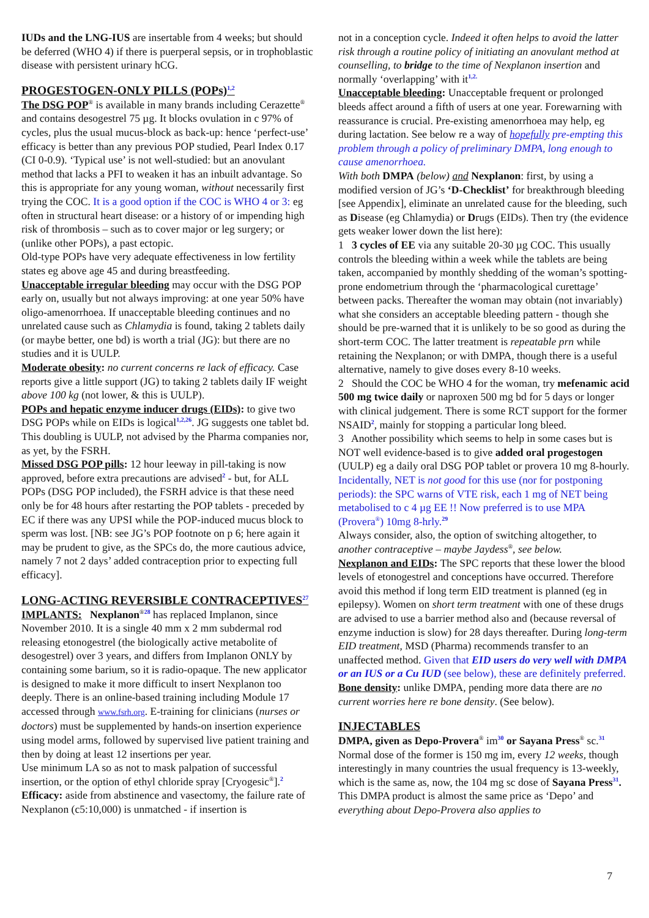IUDs and the LNG-IUS are insertable from 4 weeks; but should be deferred (WHO 4) if there is puerperal sepsis, or in trophoblastic disease with persistent urinary hCG.
PROGESTOGEN-ONLY PILLS (POPs)<sup>1,2</sup>
The DSG POP<sup>®</sup> is available in many brands including Cerazette<sup>®</sup> and contains desogestrel 75 µg. It blocks ovulation in c 97% of cycles, plus the usual mucus-block as back-up: hence ‘perfect-use’ efficacy is better than any previous POP studied, Pearl Index 0.17 (CI 0-0.9). ‘Typical use’ is not well-studied: but an anovulant method that lacks a PFI to weaken it has an inbuilt advantage. So this is appropriate for any young woman, without necessarily first trying the COC. It is a good option if the COC is WHO 4 or 3: eg often in structural heart disease: or a history of or impending high risk of thrombosis – such as to cover major or leg surgery; or (unlike other POPs), a past ectopic.
Old-type POPs have very adequate effectiveness in low fertility states eg above age 45 and during breastfeeding.
Unacceptable irregular bleeding may occur with the DSG POP early on, usually but not always improving: at one year 50% have oligo-amenorrhoea. If unacceptable bleeding continues and no unrelated cause such as Chlamydia is found, taking 2 tablets daily (or maybe better, one bd) is worth a trial (JG): but there are no studies and it is UULP.
Moderate obesity: no current concerns re lack of efficacy. Case reports give a little support (JG) to taking 2 tablets daily IF weight above 100 kg (not lower, & this is UULP).
POPs and hepatic enzyme inducer drugs (EIDs): to give two DSG POPs while on EIDs is logical<sup>1,2,26</sup>. JG suggests one tablet bd. This doubling is UULP, not advised by the Pharma companies nor, as yet, by the FSRH.
Missed DSG POP pills: 12 hour leeway in pill-taking is now approved, before extra precautions are advised<sup>2</sup> - but, for ALL POPs (DSG POP included), the FSRH advice is that these need only be for 48 hours after restarting the POP tablets - preceded by EC if there was any UPSI while the POP-induced mucus block to sperm was lost. [NB: see JG’s POP footnote on p 6; here again it may be prudent to give, as the SPCs do, the more cautious advice, namely 7 not 2 days’ added contraception prior to expecting full efficacy].
LONG-ACTING REVERSIBLE CONTRACEPTIVES<sup>27</sup>
IMPLANTS: Nexplanon<sup>®</sup><sup>28</sup> has replaced Implanon, since November 2010. It is a single 40 mm x 2 mm subdermal rod releasing etonogestrel (the biologically active metabolite of desogestrel) over 3 years, and differs from Implanon ONLY by containing some barium, so it is radio-opaque. The new applicator is designed to make it more difficult to insert Nexplanon too deeply. There is an online-based training including Module 17 accessed through www.fsrh.org. E-training for clinicians (nurses or doctors) must be supplemented by hands-on insertion experience using model arms, followed by supervised live patient training and then by doing at least 12 insertions per year.
Use minimum LA so as not to mask palpation of successful insertion, or the option of ethyl chloride spray [Cryogesic<sup>®</sup>].<sup>2</sup>
Efficacy: aside from abstinence and vasectomy, the failure rate of Nexplanon (c5:10,000) is unmatched - if insertion is
not in a conception cycle. Indeed it often helps to avoid the latter risk through a routine policy of initiating an anovulant method at counselling, to bridge to the time of Nexplanon insertion and normally ‘overlapping’ with it<sup>1,2.</sup>
Unacceptable bleeding: Unacceptable frequent or prolonged bleeds affect around a fifth of users at one year. Forewarning with reassurance is crucial. Pre-existing amenorrhoea may help, eg during lactation. See below re a way of hopefully pre-empting this problem through a policy of preliminary DMPA, long enough to cause amenorrhoea.
With both DMPA (below) and Nexplanon: first, by using a modified version of JG’s ‘D-Checklist’ for breakthrough bleeding [see Appendix], eliminate an unrelated cause for the bleeding, such as Disease (eg Chlamydia) or Drugs (EIDs). Then try (the evidence gets weaker lower down the list here):
1 3 cycles of EE via any suitable 20-30 µg COC. This usually controls the bleeding within a week while the tablets are being taken, accompanied by monthly shedding of the woman’s spotting-prone endometrium through the ‘pharmacological curettage’ between packs. Thereafter the woman may obtain (not invariably) what she considers an acceptable bleeding pattern - though she should be pre-warned that it is unlikely to be so good as during the short-term COC. The latter treatment is repeatable prn while retaining the Nexplanon; or with DMPA, though there is a useful alternative, namely to give doses every 8-10 weeks.
2 Should the COC be WHO 4 for the woman, try mefenamic acid 500 mg twice daily or naproxen 500 mg bd for 5 days or longer with clinical judgement. There is some RCT support for the former NSAID<sup>2</sup>, mainly for stopping a particular long bleed.
3 Another possibility which seems to help in some cases but is NOT well evidence-based is to give added oral progestogen (UULP) eg a daily oral DSG POP tablet or provera 10 mg 8-hourly. Incidentally, NET is not good for this use (nor for postponing periods): the SPC warns of VTE risk, each 1 mg of NET being metabolised to c 4 µg EE !! Now preferred is to use MPA (Provera<sup>®</sup>) 10mg 8-hrly.<sup>29</sup>
Always consider, also, the option of switching altogether, to another contraceptive – maybe Jaydess<sup>®</sup>, see below.
Nexplanon and EIDs: The SPC reports that these lower the blood levels of etonogestrel and conceptions have occurred. Therefore avoid this method if long term EID treatment is planned (eg in epilepsy). Women on short term treatment with one of these drugs are advised to use a barrier method also and (because reversal of enzyme induction is slow) for 28 days thereafter. During long-term EID treatment, MSD (Pharma) recommends transfer to an unaffected method. Given that EID users do very well with DMPA or an IUS or a Cu IUD (see below), these are definitely preferred.
Bone density: unlike DMPA, pending more data there are no current worries here re bone density. (See below).
INJECTABLES
DMPA, given as Depo-Provera<sup>®</sup> im<sup>30</sup> or Sayana Press<sup>®</sup> sc.<sup>31</sup>
Normal dose of the former is 150 mg im, every 12 weeks, though interestingly in many countries the usual frequency is 13-weekly, which is the same as, now, the 104 mg sc dose of Sayana Press<sup>31</sup>. This DMPA product is almost the same price as ‘Depo’ and everything about Depo-Provera also applies to
7